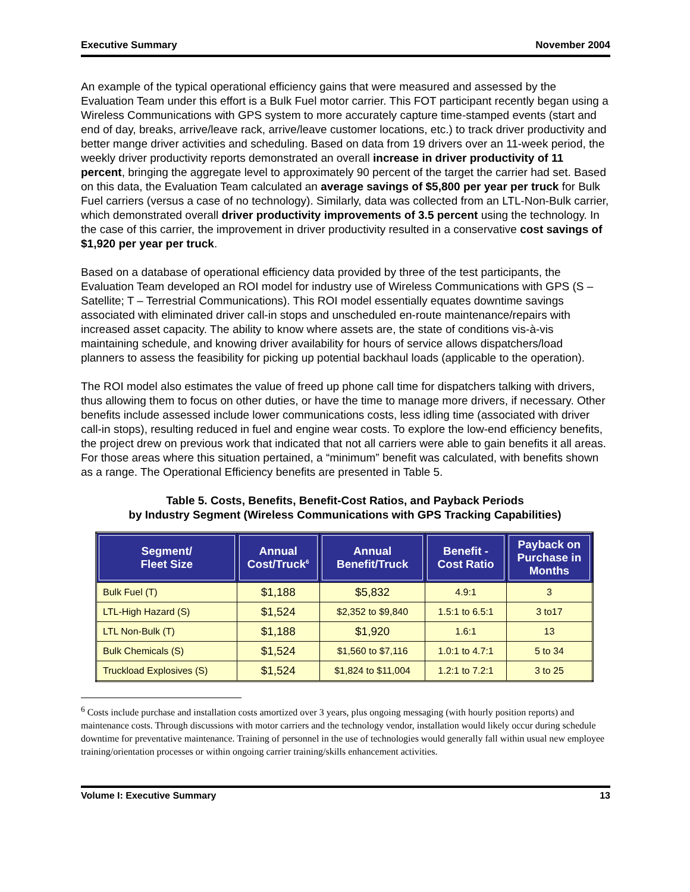Executive Summary November 2004
An example of the typical operational efficiency gains that were measured and assessed by the Evaluation Team under this effort is a Bulk Fuel motor carrier. This FOT participant recently began using a Wireless Communications with GPS system to more accurately capture time-stamped events (start and end of day, breaks, arrive/leave rack, arrive/leave customer locations, etc.) to track driver productivity and better mange driver activities and scheduling. Based on data from 19 drivers over an 11-week period, the weekly driver productivity reports demonstrated an overall increase in driver productivity of 11 percent, bringing the aggregate level to approximately 90 percent of the target the carrier had set. Based on this data, the Evaluation Team calculated an average savings of $5,800 per year per truck for Bulk Fuel carriers (versus a case of no technology). Similarly, data was collected from an LTL-Non-Bulk carrier, which demonstrated overall driver productivity improvements of 3.5 percent using the technology. In the case of this carrier, the improvement in driver productivity resulted in a conservative cost savings of $1,920 per year per truck.
Based on a database of operational efficiency data provided by three of the test participants, the Evaluation Team developed an ROI model for industry use of Wireless Communications with GPS (S – Satellite; T – Terrestrial Communications). This ROI model essentially equates downtime savings associated with eliminated driver call-in stops and unscheduled en-route maintenance/repairs with increased asset capacity. The ability to know where assets are, the state of conditions vis-à-vis maintaining schedule, and knowing driver availability for hours of service allows dispatchers/load planners to assess the feasibility for picking up potential backhaul loads (applicable to the operation).
The ROI model also estimates the value of freed up phone call time for dispatchers talking with drivers, thus allowing them to focus on other duties, or have the time to manage more drivers, if necessary. Other benefits include assessed include lower communications costs, less idling time (associated with driver call-in stops), resulting reduced in fuel and engine wear costs. To explore the low-end efficiency benefits, the project drew on previous work that indicated that not all carriers were able to gain benefits it all areas. For those areas where this situation pertained, a “minimum” benefit was calculated, with benefits shown as a range. The Operational Efficiency benefits are presented in Table 5.
Table 5. Costs, Benefits, Benefit-Cost Ratios, and Payback Periods
by Industry Segment (Wireless Communications with GPS Tracking Capabilities)
| Segment/ Fleet Size | Annual Cost/Truck<sup>6</sup> | Annual Benefit/Truck | Benefit - Cost Ratio | Payback on Purchase in Months |
| --- | --- | --- | --- | --- |
| Bulk Fuel (T) | $1,188 | $5,832 | 4.9:1 | 3 |
| LTL-High Hazard (S) | $1,524 | $2,352 to $9,840 | 1.5:1 to 6.5:1 | 3 to17 |
| LTL Non-Bulk (T) | $1,188 | $1,920 | 1.6:1 | 13 |
| Bulk Chemicals (S) | $1,524 | $1,560 to $7,116 | 1.0:1 to 4.7:1 | 5 to 34 |
| Truckload Explosives (S) | $1,524 | $1,824 to $11,004 | 1.2:1 to 7.2:1 | 3 to 25 |
<sup>6</sup> Costs include purchase and installation costs amortized over 3 years, plus ongoing messaging (with hourly position reports) and maintenance costs. Through discussions with motor carriers and the technology vendor, installation would likely occur during schedule downtime for preventative maintenance. Training of personnel in the use of technologies would generally fall within usual new employee training/orientation processes or within ongoing carrier training/skills enhancement activities.
Volume I: Executive Summary 13